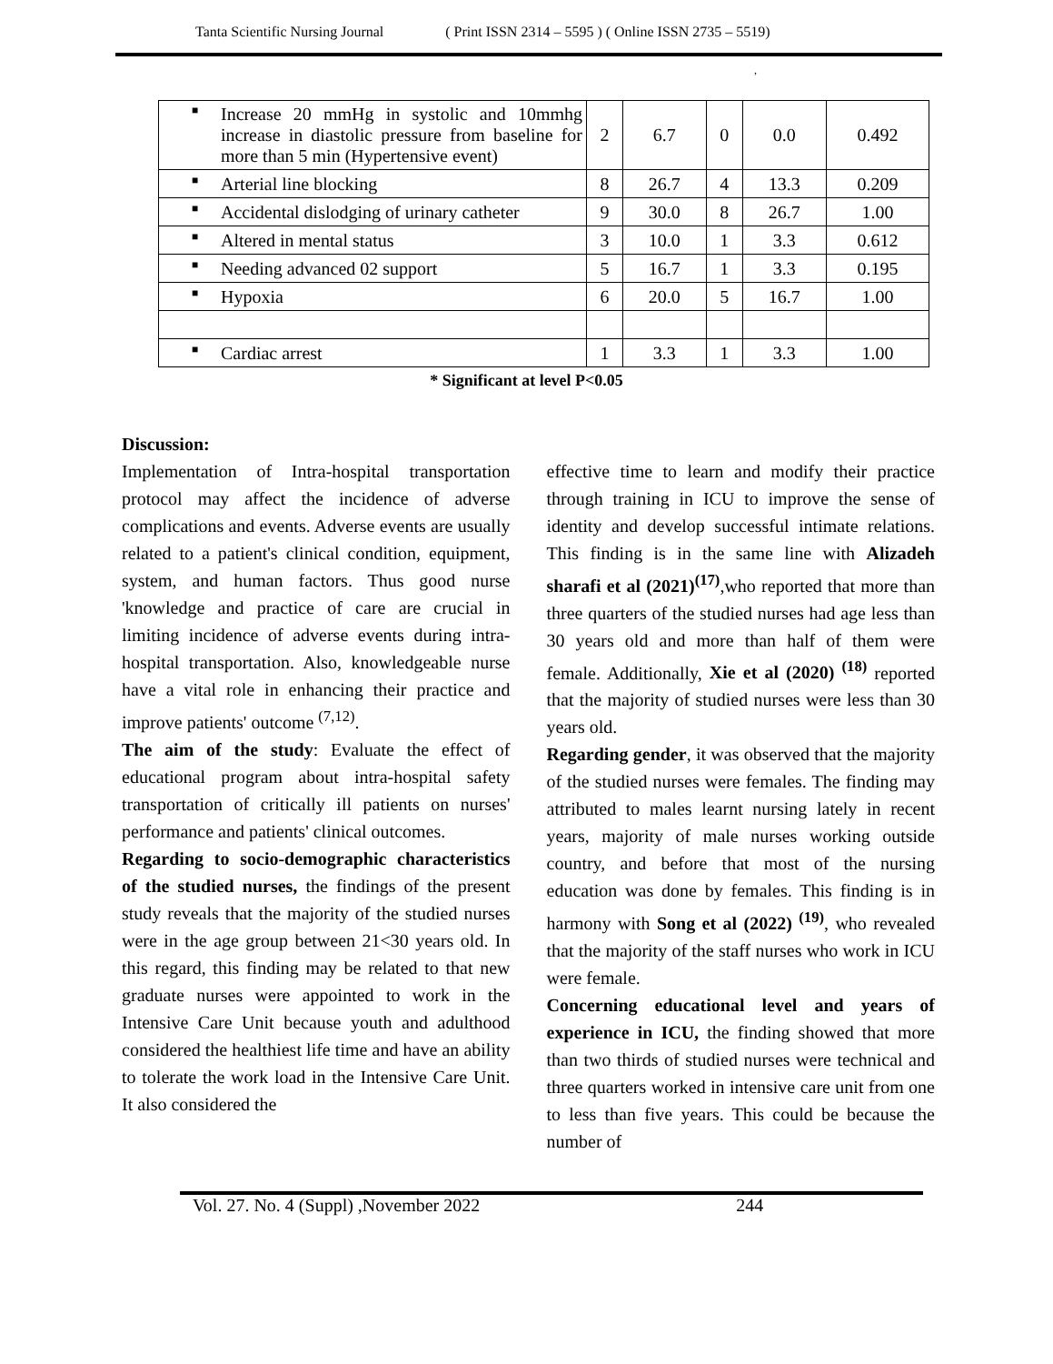Tanta Scientific Nursing Journal ( Print ISSN 2314 – 5595 ) ( Online ISSN 2735 – 5519)
,
| ■ Increase 20 mmHg in systolic and 10mmhg increase in diastolic pressure from baseline for more than 5 min (Hypertensive event) | 2 | 6.7 | 0 | 0.0 | 0.492 |
| ■ Arterial line blocking | 8 | 26.7 | 4 | 13.3 | 0.209 |
| ■ Accidental dislodging of urinary catheter | 9 | 30.0 | 8 | 26.7 | 1.00 |
| ■ Altered in mental status | 3 | 10.0 | 1 | 3.3 | 0.612 |
| ■ Needing advanced 02 support | 5 | 16.7 | 1 | 3.3 | 0.195 |
| ■ Hypoxia | 6 | 20.0 | 5 | 16.7 | 1.00 |
| ■ Cardiac arrest | 1 | 3.3 | 1 | 3.3 | 1.00 |
* Significant at level P<0.05
Discussion:
Implementation of Intra-hospital transportation protocol may affect the incidence of adverse complications and events. Adverse events are usually related to a patient's clinical condition, equipment, system, and human factors. Thus good nurse 'knowledge and practice of care are crucial in limiting incidence of adverse events during intra-hospital transportation. Also, knowledgeable nurse have a vital role in enhancing their practice and improve patients' outcome <sup>(7,12)</sup>.
The aim of the study: Evaluate the effect of educational program about intra-hospital safety transportation of critically ill patients on nurses' performance and patients' clinical outcomes.
Regarding to socio-demographic characteristics of the studied nurses, the findings of the present study reveals that the majority of the studied nurses were in the age group between 21<30 years old. In this regard, this finding may be related to that new graduate nurses were appointed to work in the Intensive Care Unit because youth and adulthood considered the healthiest life time and have an ability to tolerate the work load in the Intensive Care Unit. It also considered the
effective time to learn and modify their practice through training in ICU to improve the sense of identity and develop successful intimate relations. This finding is in the same line with Alizadeh sharafi et al (2021)<sup>(17)</sup>,who reported that more than three quarters of the studied nurses had age less than 30 years old and more than half of them were female. Additionally, Xie et al (2020) <sup>(18)</sup> reported that the majority of studied nurses were less than 30 years old.
Regarding gender, it was observed that the majority of the studied nurses were females. The finding may attributed to males learnt nursing lately in recent years, majority of male nurses working outside country, and before that most of the nursing education was done by females. This finding is in harmony with Song et al (2022) <sup>(19)</sup>, who revealed that the majority of the staff nurses who work in ICU were female.
Concerning educational level and years of experience in ICU, the finding showed that more than two thirds of studied nurses were technical and three quarters worked in intensive care unit from one to less than five years. This could be because the number of
Vol. 27. No. 4 (Suppl) ,November 2022 244